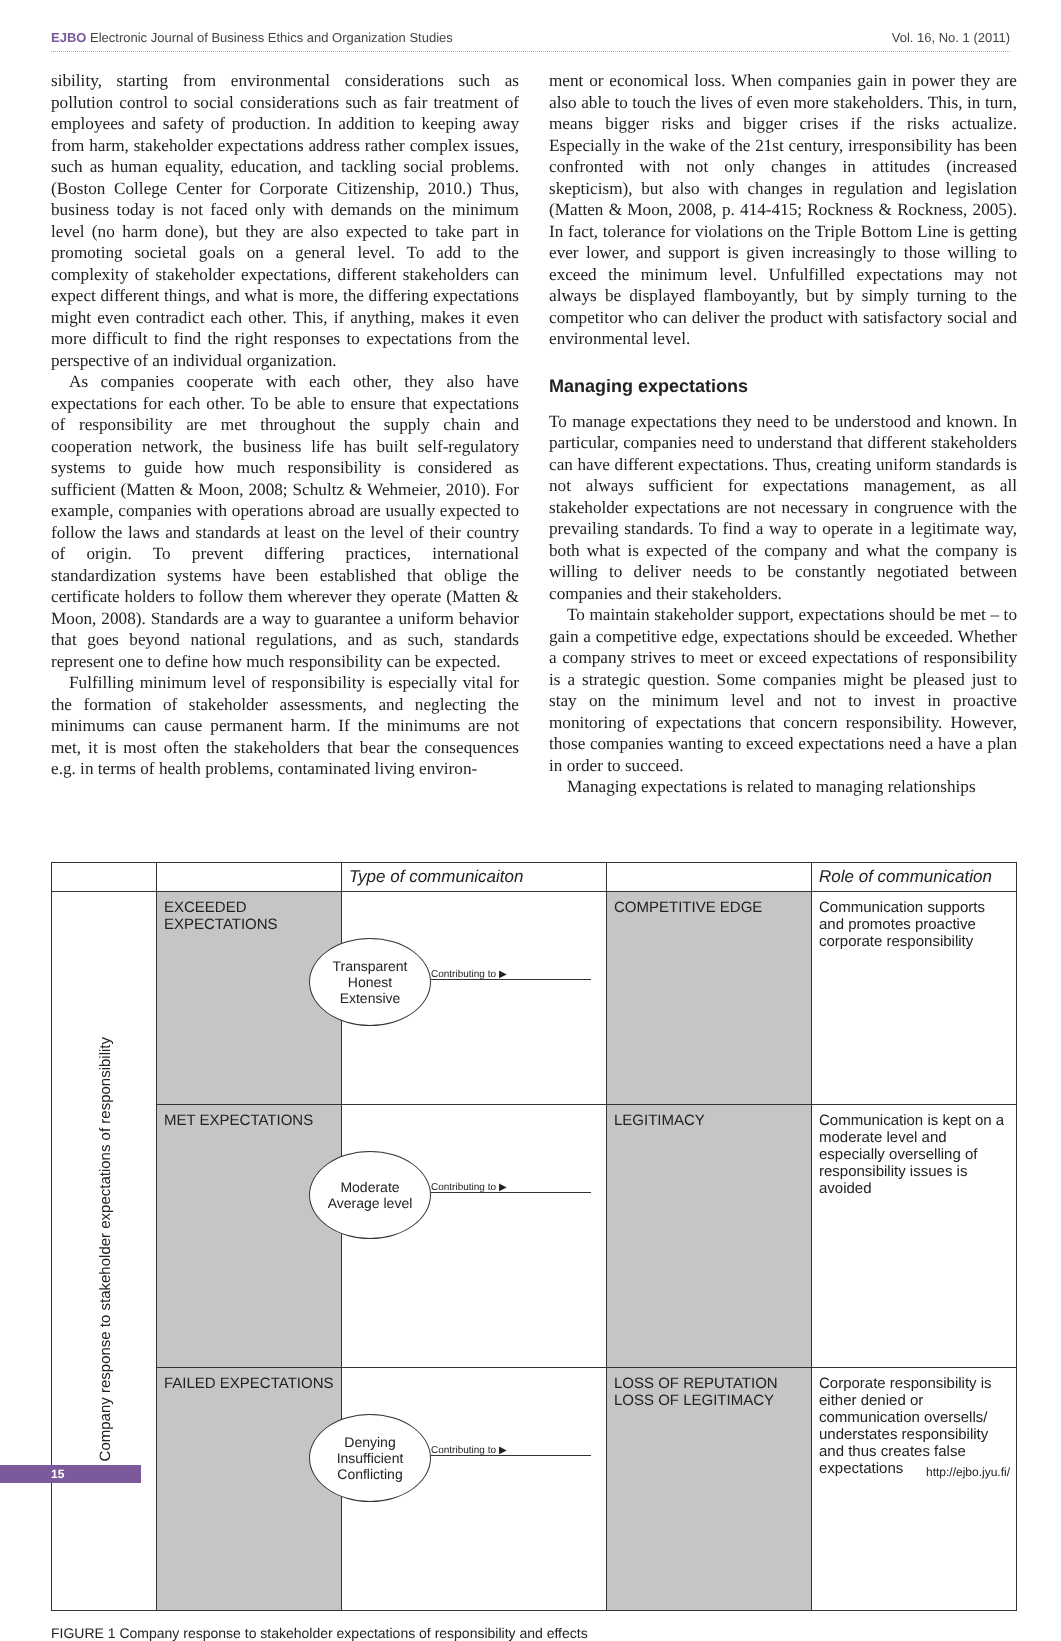EJBO Electronic Journal of Business Ethics and Organization Studies Vol. 16, No. 1 (2011)
sibility, starting from environmental considerations such as pollution control to social considerations such as fair treatment of employees and safety of production. In addition to keeping away from harm, stakeholder expectations address rather complex issues, such as human equality, education, and tackling social problems. (Boston College Center for Corporate Citizenship, 2010.) Thus, business today is not faced only with demands on the minimum level (no harm done), but they are also expected to take part in promoting societal goals on a general level. To add to the complexity of stakeholder expectations, different stakeholders can expect different things, and what is more, the differing expectations might even contradict each other. This, if anything, makes it even more difficult to find the right responses to expectations from the perspective of an individual organization.
As companies cooperate with each other, they also have expectations for each other. To be able to ensure that expectations of responsibility are met throughout the supply chain and cooperation network, the business life has built self-regulatory systems to guide how much responsibility is considered as sufficient (Matten & Moon, 2008; Schultz & Wehmeier, 2010). For example, companies with operations abroad are usually expected to follow the laws and standards at least on the level of their country of origin. To prevent differing practices, international standardization systems have been established that oblige the certificate holders to follow them wherever they operate (Matten & Moon, 2008). Standards are a way to guarantee a uniform behavior that goes beyond national regulations, and as such, standards represent one to define how much responsibility can be expected.
Fulfilling minimum level of responsibility is especially vital for the formation of stakeholder assessments, and neglecting the minimums can cause permanent harm. If the minimums are not met, it is most often the stakeholders that bear the consequences e.g. in terms of health problems, contaminated living environ-
ment or economical loss. When companies gain in power they are also able to touch the lives of even more stakeholders. This, in turn, means bigger risks and bigger crises if the risks actualize. Especially in the wake of the 21st century, irresponsibility has been confronted with not only changes in attitudes (increased skepticism), but also with changes in regulation and legislation (Matten & Moon, 2008, p. 414-415; Rockness & Rockness, 2005). In fact, tolerance for violations on the Triple Bottom Line is getting ever lower, and support is given increasingly to those willing to exceed the minimum level. Unfulfilled expectations may not always be displayed flamboyantly, but by simply turning to the competitor who can deliver the product with satisfactory social and environmental level.
Managing expectations
To manage expectations they need to be understood and known. In particular, companies need to understand that different stakeholders can have different expectations. Thus, creating uniform standards is not always sufficient for expectations management, as all stakeholder expectations are not necessary in congruence with the prevailing standards. To find a way to operate in a legitimate way, both what is expected of the company and what the company is willing to deliver needs to be constantly negotiated between companies and their stakeholders.
To maintain stakeholder support, expectations should be met – to gain a competitive edge, expectations should be exceeded. Whether a company strives to meet or exceed expectations of responsibility is a strategic question. Some companies might be pleased just to stay on the minimum level and not to invest in proactive monitoring of expectations that concern responsibility. However, those companies wanting to exceed expectations need a have a plan in order to succeed.
Managing expectations is related to managing relationships
| | | Type of communicaiton | | Role of communication |
| Company response to stakeholder expectations of responsibility | EXCEEDED EXPECTATIONS | Transparent Honest Extensive Contributing to ▶ | COMPETITIVE EDGE | Communication supports and promotes proactive corporate responsibility |
| | MET EXPECTATIONS | Moderate Average level Contributing to ▶ | LEGITIMACY | Communication is kept on a moderate level and especially overselling of responsibility issues is avoided |
| | FAILED EXPECTATIONS | Denying Insufficient Conflicting Contributing to ▶ | LOSS OF REPUTATION LOSS OF LEGITIMACY | Corporate responsibility is either denied or communication oversells/ understates responsibility and thus creates false expectations |
FIGURE 1 Company response to stakeholder expectations of responsibility and effects
15 http://ejbo.jyu.fi/